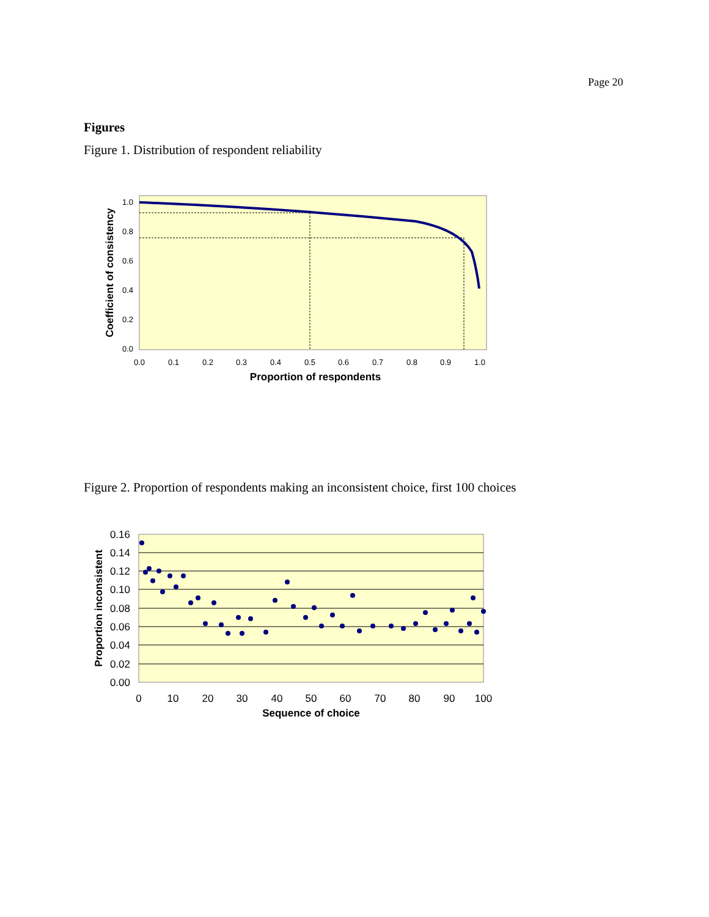Page 20
Figures
Figure 1. Distribution of respondent reliability
1.0
0.8
0.6
0.4
0.2
0.0
0.0
0.1
0.2
0.3
0.4
0.5
0.6
0.7
0.8
0.9
1.0
Proportion of respondents
Coefficient of consistency
Figure 2. Proportion of respondents making an inconsistent choice, first 100 choices
0.16
0.14
0.12
0.10
0.08
0.06
0.04
0.02
0.00
0
10
20
30
40
50
60
70
80
90
100
Sequence of choice
Proportion inconsistent